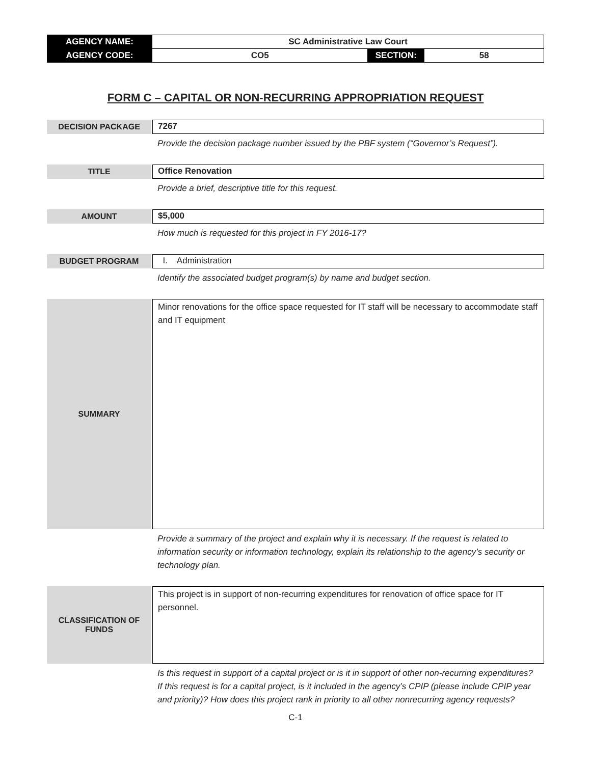| AGENCY NAME: | SC Administrative Law Court | | |
| AGENCY CODE: | CO5 | SECTION: | 58 |
FORM C – CAPITAL OR NON-RECURRING APPROPRIATION REQUEST
DECISION PACKAGE 7267
Provide the decision package number issued by the PBF system (“Governor’s Request”).
TITLE Office Renovation
Provide a brief, descriptive title for this request.
AMOUNT $5,000
How much is requested for this project in FY 2016-17?
BUDGET PROGRAM I. Administration
Identify the associated budget program(s) by name and budget section.
SUMMARY
Minor renovations for the office space requested for IT staff will be necessary to accommodate staff and IT equipment
Provide a summary of the project and explain why it is necessary. If the request is related to information security or information technology, explain its relationship to the agency’s security or technology plan.
CLASSIFICATION OF
FUNDS
This project is in support of non-recurring expenditures for renovation of office space for IT personnel.
Is this request in support of a capital project or is it in support of other non-recurring expenditures? If this request is for a capital project, is it included in the agency’s CPIP (please include CPIP year and priority)? How does this project rank in priority to all other nonrecurring agency requests?
C-1